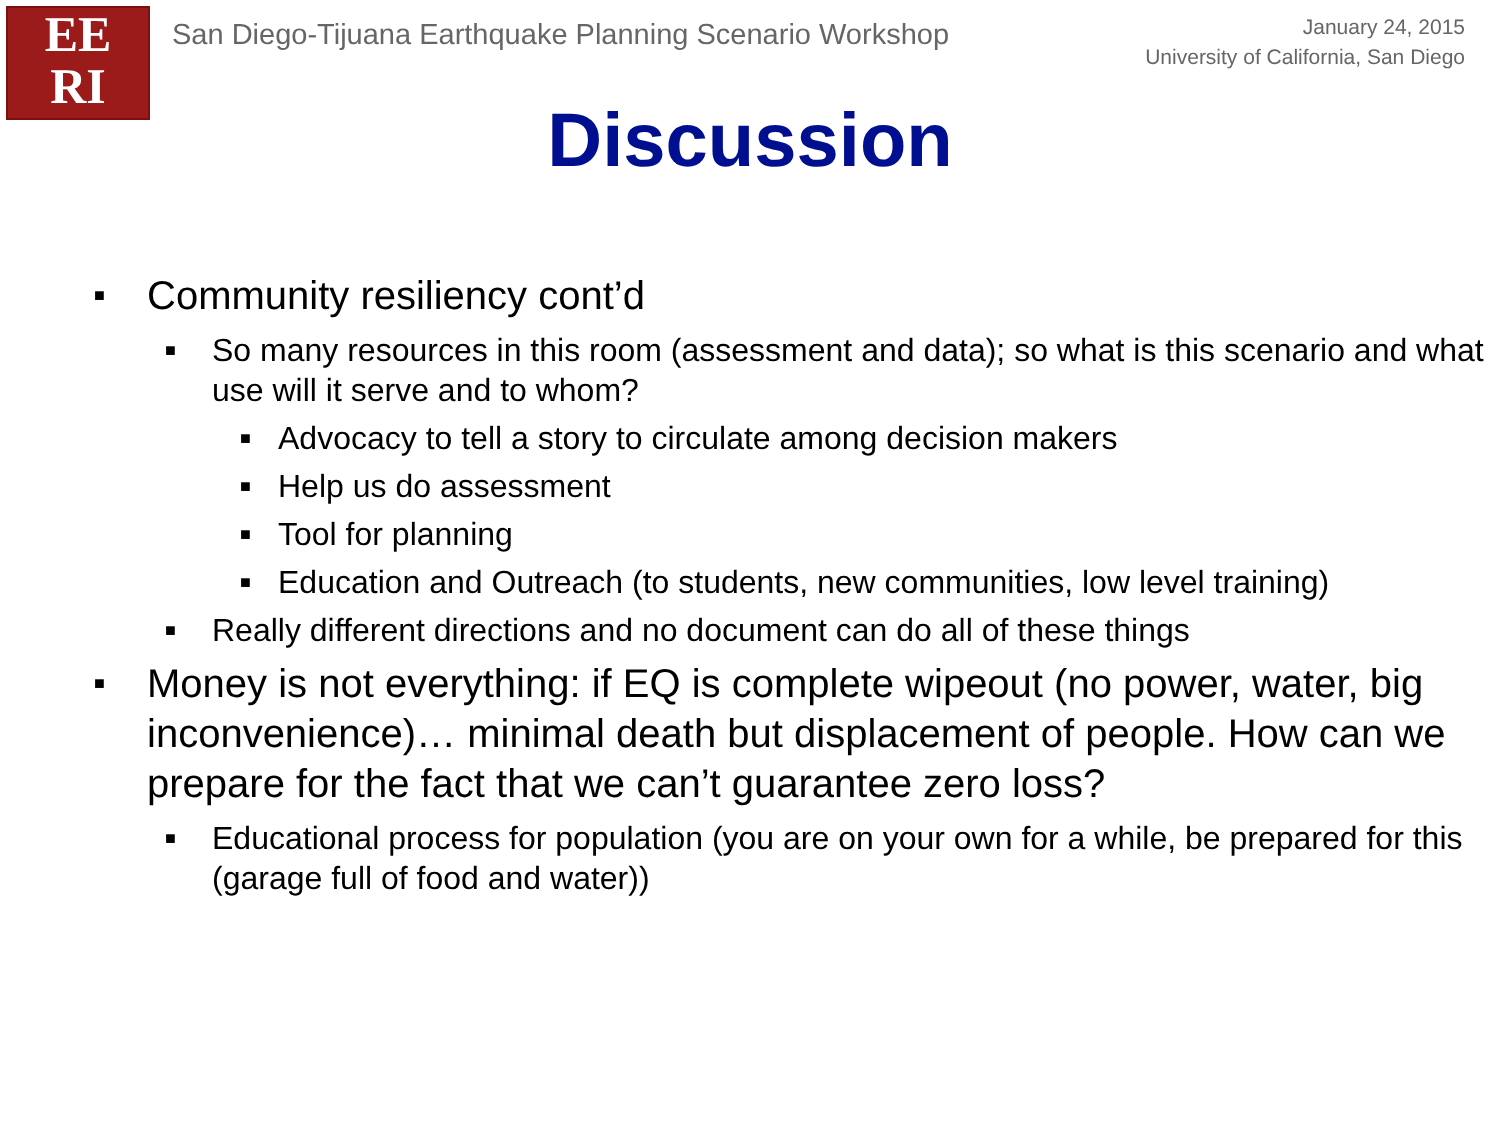EE
RI
San Diego-Tijuana Earthquake Planning Scenario Workshop
January 24, 2015
University of California, San Diego
Discussion
■ Community resiliency cont’d
■ So many resources in this room (assessment and data); so what is this scenario and what use will it serve and to whom?
■ Advocacy to tell a story to circulate among decision makers
■ Help us do assessment
■ Tool for planning
■ Education and Outreach (to students, new communities, low level training)
■ Really different directions and no document can do all of these things
■ Money is not everything: if EQ is complete wipeout (no power, water, big inconvenience)… minimal death but displacement of people. How can we prepare for the fact that we can’t guarantee zero loss?
■ Educational process for population (you are on your own for a while, be prepared for this (garage full of food and water))